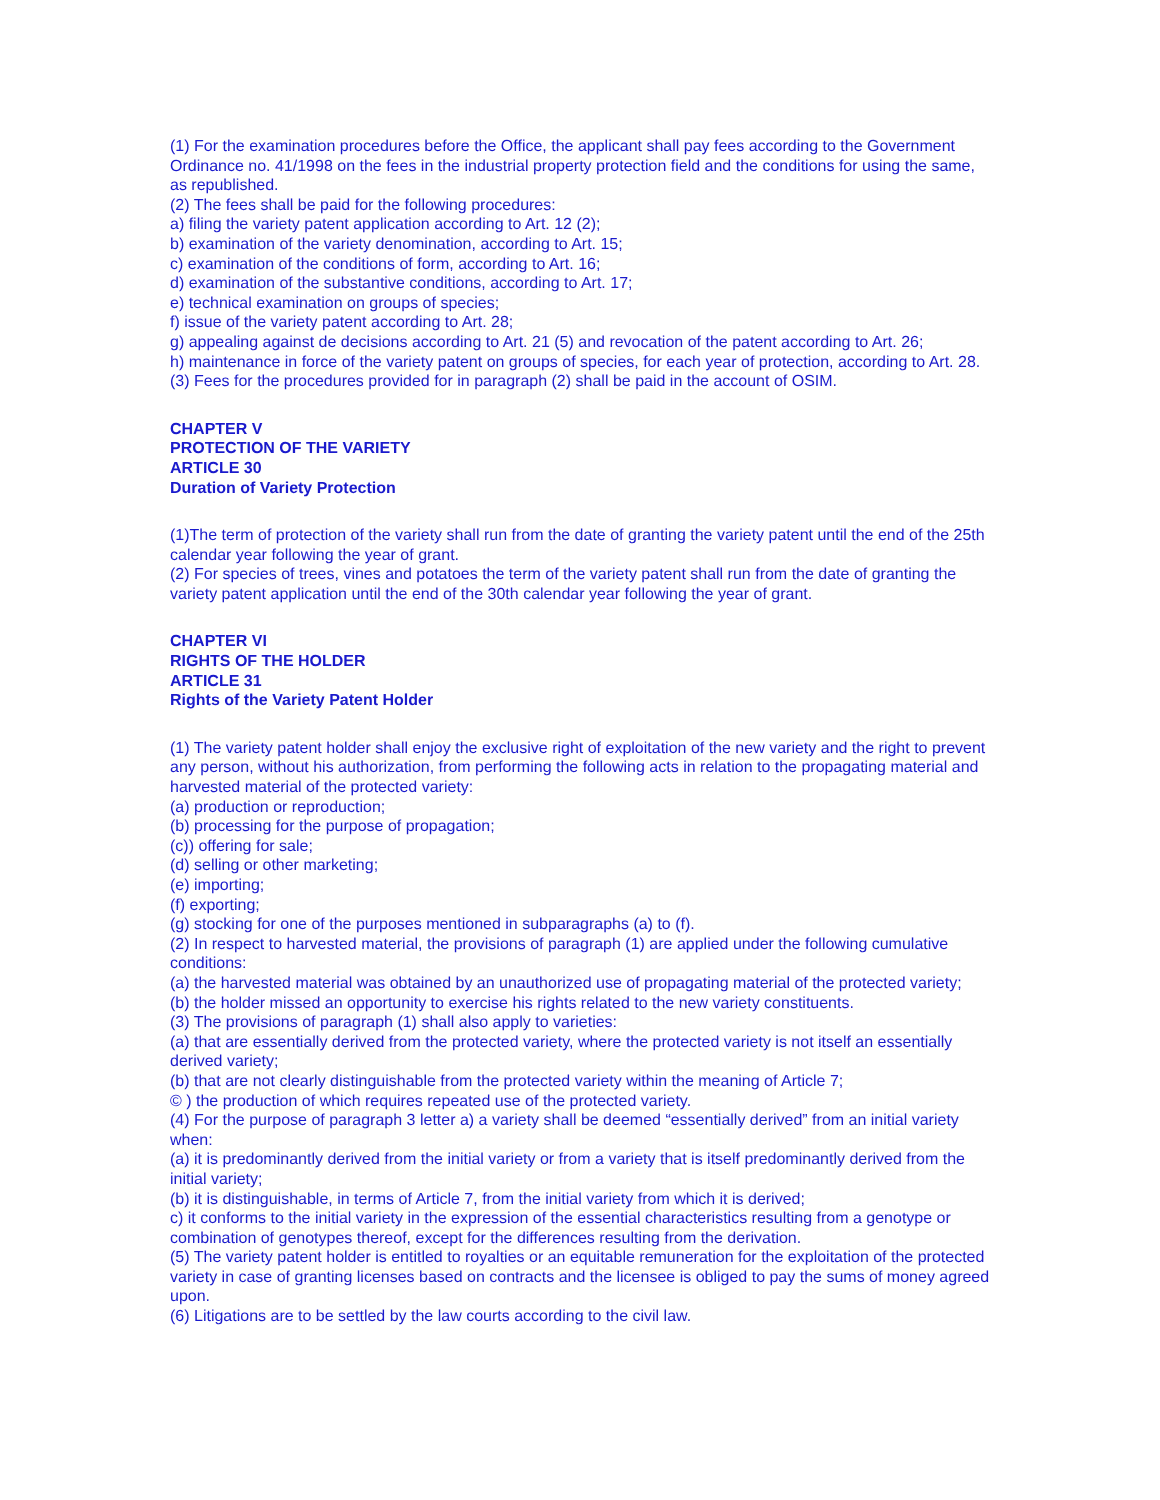(1) For the examination procedures before the Office, the applicant shall pay fees according to the Government Ordinance no. 41/1998 on the fees in the industrial property protection field and the conditions for using the same, as republished.
(2) The fees shall be paid for the following procedures:
a) filing the variety patent application according to Art. 12 (2);
b) examination of the variety denomination, according to Art. 15;
c) examination of the conditions of form, according to Art. 16;
d) examination of the substantive conditions, according to Art. 17;
e) technical examination on groups of species;
f) issue of the variety patent according to Art. 28;
g) appealing against de decisions according to Art. 21 (5) and revocation of the patent according to Art. 26;
h) maintenance in force of the variety patent on groups of species, for each year of protection, according to Art. 28.
(3) Fees for the procedures provided for in paragraph (2) shall be paid in the account of OSIM.
CHAPTER V
PROTECTION OF THE VARIETY
ARTICLE 30
Duration of Variety Protection
(1)The term of protection of the variety shall run from the date of granting the variety patent until the end of the 25th calendar year following the year of grant.
(2) For species of trees, vines and potatoes the term of the variety patent shall run from the date of granting the variety patent application until the end of the 30th calendar year following the year of grant.
CHAPTER VI
RIGHTS OF THE HOLDER
ARTICLE 31
Rights of the Variety Patent Holder
(1) The variety patent holder shall enjoy the exclusive right of exploitation of the new variety and the right to prevent any person, without his authorization, from performing the following acts in relation to the propagating material and harvested material of the protected variety:
(a) production or reproduction;
(b) processing for the purpose of propagation;
(c)) offering for sale;
(d) selling or other marketing;
(e) importing;
(f) exporting;
(g) stocking for one of the purposes mentioned in subparagraphs (a) to (f).
(2) In respect to harvested material, the provisions of paragraph (1) are applied under the following cumulative conditions:
(a) the harvested material was obtained by an unauthorized use of propagating material of the protected variety;
(b) the holder missed an opportunity to exercise his rights related to the new variety constituents.
(3) The provisions of paragraph (1) shall also apply to varieties:
(a) that are essentially derived from the protected variety, where the protected variety is not itself an essentially derived variety;
(b) that are not clearly distinguishable from the protected variety within the meaning of Article 7;
© ) the production of which requires repeated use of the protected variety.
(4) For the purpose of paragraph 3 letter a) a variety shall be deemed “essentially derived” from an initial variety when:
(a) it is predominantly derived from the initial variety or from a variety that is itself predominantly derived from the initial variety;
(b) it is distinguishable, in terms of Article 7, from the initial variety from which it is derived;
c) it conforms to the initial variety in the expression of the essential characteristics resulting from a genotype or combination of genotypes thereof, except for the differences resulting from the derivation.
(5) The variety patent holder is entitled to royalties or an equitable remuneration for the exploitation of the protected variety in case of granting licenses based on contracts and the licensee is obliged to pay the sums of money agreed upon.
(6) Litigations are to be settled by the law courts according to the civil law.